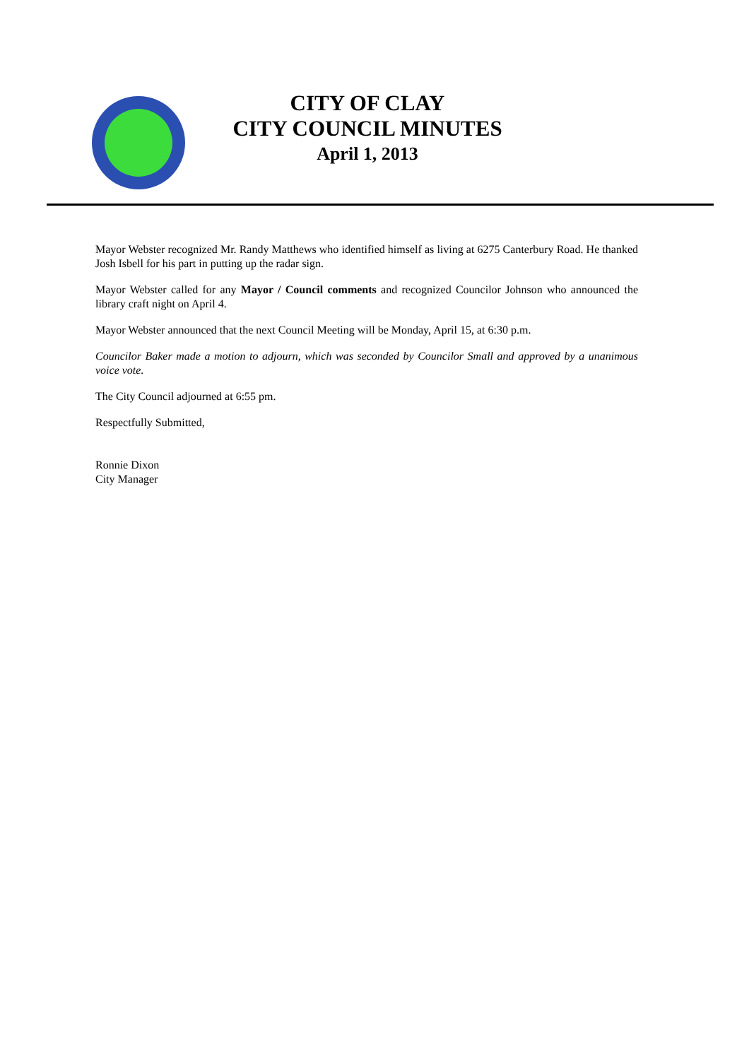CITY OF CLAY
CITY COUNCIL MINUTES
April 1, 2013
Mayor Webster recognized Mr. Randy Matthews who identified himself as living at 6275 Canterbury Road. He thanked Josh Isbell for his part in putting up the radar sign.
Mayor Webster called for any Mayor / Council comments and recognized Councilor Johnson who announced the library craft night on April 4.
Mayor Webster announced that the next Council Meeting will be Monday, April 15, at 6:30 p.m.
Councilor Baker made a motion to adjourn, which was seconded by Councilor Small and approved by a unanimous voice vote.
The City Council adjourned at 6:55 pm.
Respectfully Submitted,
Ronnie Dixon
City Manager